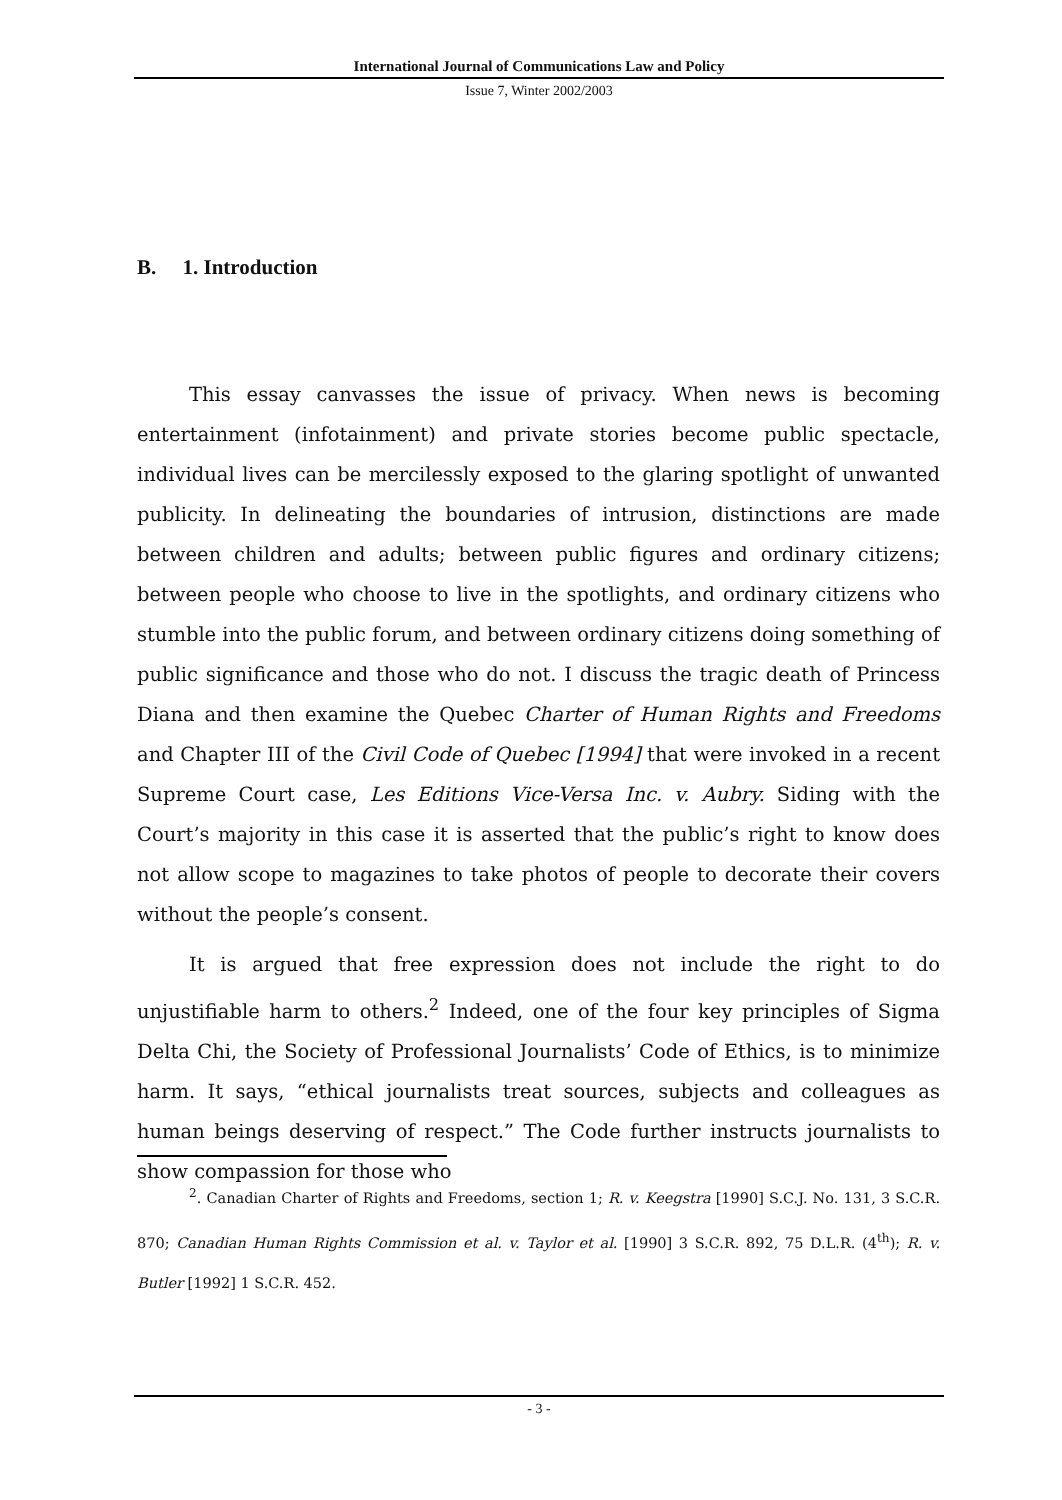International Journal of Communications Law and Policy
Issue 7, Winter 2002/2003
B. 1. Introduction
This essay canvasses the issue of privacy. When news is becoming entertainment (infotainment) and private stories become public spectacle, individual lives can be mercilessly exposed to the glaring spotlight of unwanted publicity. In delineating the boundaries of intrusion, distinctions are made between children and adults; between public figures and ordinary citizens; between people who choose to live in the spotlights, and ordinary citizens who stumble into the public forum, and between ordinary citizens doing something of public significance and those who do not. I discuss the tragic death of Princess Diana and then examine the Quebec Charter of Human Rights and Freedoms and Chapter III of the Civil Code of Quebec [1994] that were invoked in a recent Supreme Court case, Les Editions Vice-Versa Inc. v. Aubry. Siding with the Court’s majority in this case it is asserted that the public’s right to know does not allow scope to magazines to take photos of people to decorate their covers without the people’s consent.
It is argued that free expression does not include the right to do unjustifiable harm to others.<sup>2</sup> Indeed, one of the four key principles of Sigma Delta Chi, the Society of Professional Journalists’ Code of Ethics, is to minimize harm. It says, “ethical journalists treat sources, subjects and colleagues as human beings deserving of respect.” The Code further instructs journalists to show compassion for those who
<sup>2</sup>. Canadian Charter of Rights and Freedoms, section 1; R. v. Keegstra [1990] S.C.J. No. 131, 3 S.C.R. 870; Canadian Human Rights Commission et al. v. Taylor et al. [1990] 3 S.C.R. 892, 75 D.L.R. (4<sup>th</sup>); R. v. Butler [1992] 1 S.C.R. 452.
- 3 -